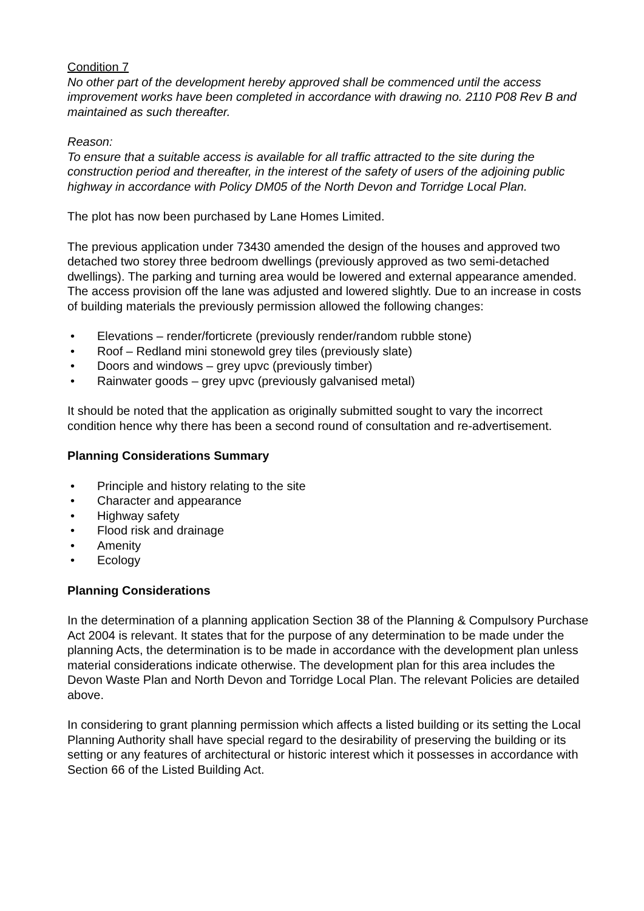Condition 7
No other part of the development hereby approved shall be commenced until the access improvement works have been completed in accordance with drawing no. 2110 P08 Rev B and maintained as such thereafter.
Reason:
To ensure that a suitable access is available for all traffic attracted to the site during the construction period and thereafter, in the interest of the safety of users of the adjoining public highway in accordance with Policy DM05 of the North Devon and Torridge Local Plan.
The plot has now been purchased by Lane Homes Limited.
The previous application under 73430 amended the design of the houses and approved two detached two storey three bedroom dwellings (previously approved as two semi-detached dwellings). The parking and turning area would be lowered and external appearance amended. The access provision off the lane was adjusted and lowered slightly. Due to an increase in costs of building materials the previously permission allowed the following changes:
• Elevations – render/forticrete (previously render/random rubble stone)
• Roof – Redland mini stonewold grey tiles (previously slate)
• Doors and windows – grey upvc (previously timber)
• Rainwater goods – grey upvc (previously galvanised metal)
It should be noted that the application as originally submitted sought to vary the incorrect condition hence why there has been a second round of consultation and re-advertisement.
Planning Considerations Summary
• Principle and history relating to the site
• Character and appearance
• Highway safety
• Flood risk and drainage
• Amenity
• Ecology
Planning Considerations
In the determination of a planning application Section 38 of the Planning & Compulsory Purchase Act 2004 is relevant. It states that for the purpose of any determination to be made under the planning Acts, the determination is to be made in accordance with the development plan unless material considerations indicate otherwise. The development plan for this area includes the Devon Waste Plan and North Devon and Torridge Local Plan. The relevant Policies are detailed above.
In considering to grant planning permission which affects a listed building or its setting the Local Planning Authority shall have special regard to the desirability of preserving the building or its setting or any features of architectural or historic interest which it possesses in accordance with Section 66 of the Listed Building Act.